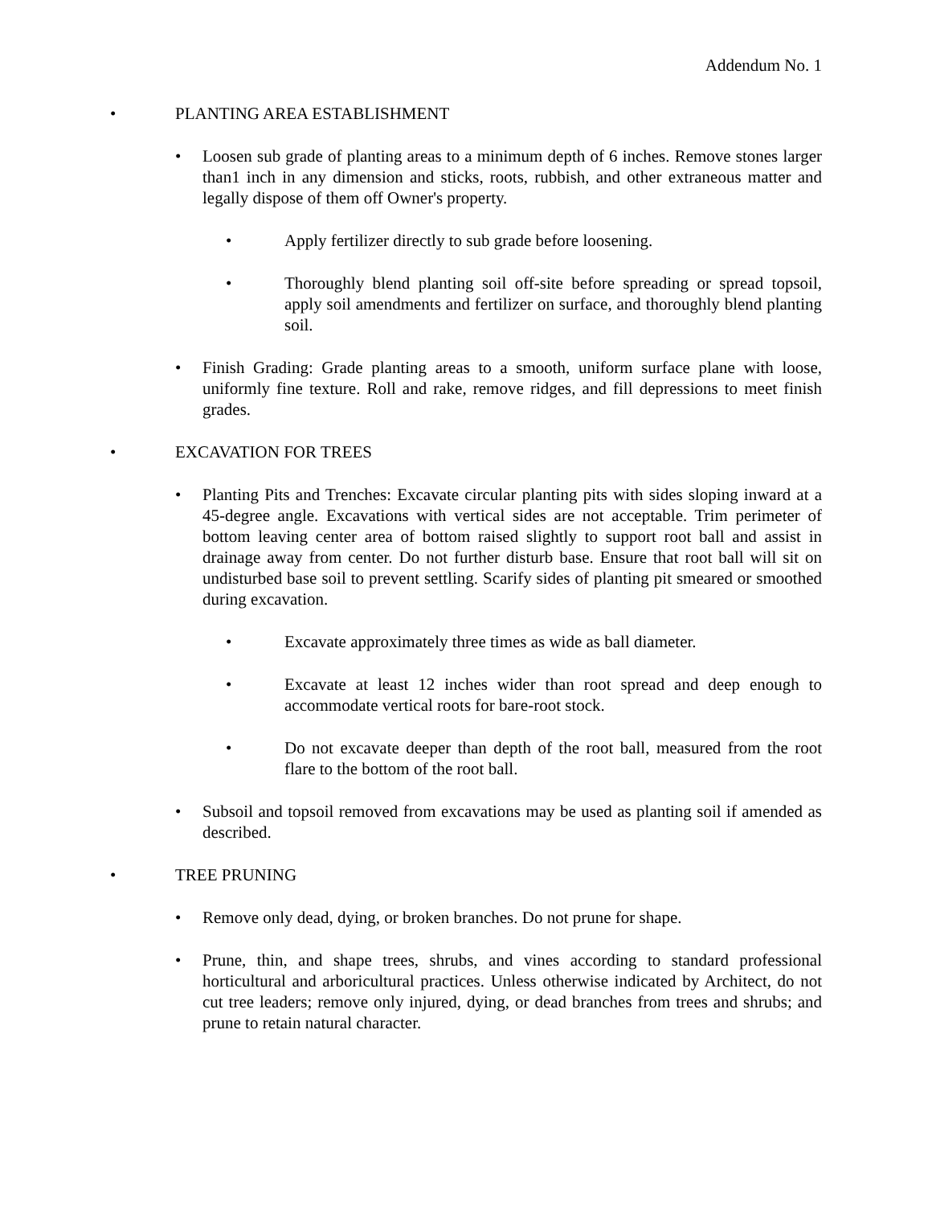Addendum No. 1
• PLANTING AREA ESTABLISHMENT
• Loosen sub grade of planting areas to a minimum depth of 6 inches. Remove stones larger than1 inch in any dimension and sticks, roots, rubbish, and other extraneous matter and legally dispose of them off Owner's property.
• Apply fertilizer directly to sub grade before loosening.
• Thoroughly blend planting soil off-site before spreading or spread topsoil, apply soil amendments and fertilizer on surface, and thoroughly blend planting soil.
• Finish Grading: Grade planting areas to a smooth, uniform surface plane with loose, uniformly fine texture. Roll and rake, remove ridges, and fill depressions to meet finish grades.
• EXCAVATION FOR TREES
• Planting Pits and Trenches: Excavate circular planting pits with sides sloping inward at a 45-degree angle. Excavations with vertical sides are not acceptable. Trim perimeter of bottom leaving center area of bottom raised slightly to support root ball and assist in drainage away from center. Do not further disturb base. Ensure that root ball will sit on undisturbed base soil to prevent settling. Scarify sides of planting pit smeared or smoothed during excavation.
• Excavate approximately three times as wide as ball diameter.
• Excavate at least 12 inches wider than root spread and deep enough to accommodate vertical roots for bare-root stock.
• Do not excavate deeper than depth of the root ball, measured from the root flare to the bottom of the root ball.
• Subsoil and topsoil removed from excavations may be used as planting soil if amended as described.
• TREE PRUNING
• Remove only dead, dying, or broken branches. Do not prune for shape.
• Prune, thin, and shape trees, shrubs, and vines according to standard professional horticultural and arboricultural practices. Unless otherwise indicated by Architect, do not cut tree leaders; remove only injured, dying, or dead branches from trees and shrubs; and prune to retain natural character.